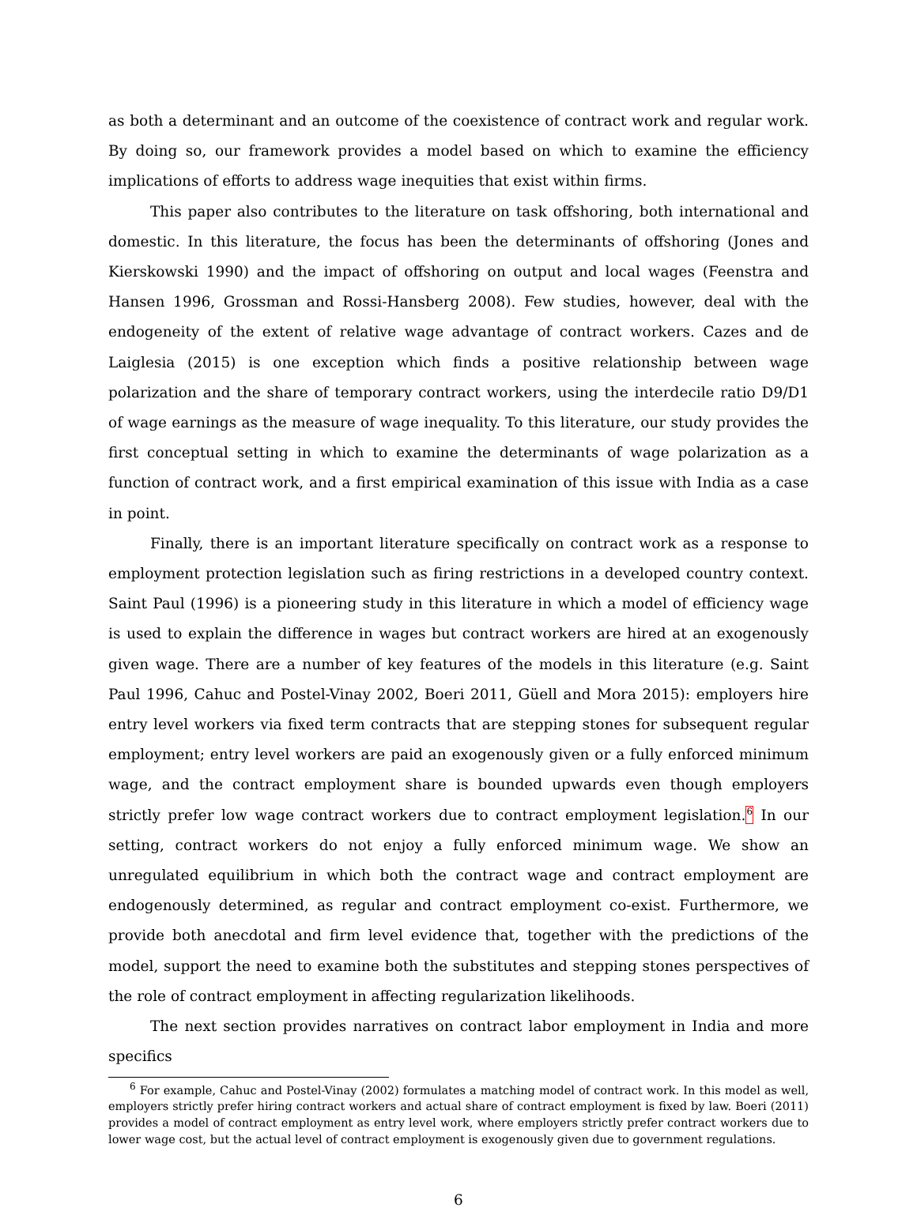as both a determinant and an outcome of the coexistence of contract work and regular work. By doing so, our framework provides a model based on which to examine the efficiency implications of efforts to address wage inequities that exist within firms.
This paper also contributes to the literature on task offshoring, both international and domestic. In this literature, the focus has been the determinants of offshoring (Jones and Kierskowski 1990) and the impact of offshoring on output and local wages (Feenstra and Hansen 1996, Grossman and Rossi-Hansberg 2008). Few studies, however, deal with the endogeneity of the extent of relative wage advantage of contract workers. Cazes and de Laiglesia (2015) is one exception which finds a positive relationship between wage polarization and the share of temporary contract workers, using the interdecile ratio D9/D1 of wage earnings as the measure of wage inequality. To this literature, our study provides the first conceptual setting in which to examine the determinants of wage polarization as a function of contract work, and a first empirical examination of this issue with India as a case in point.
Finally, there is an important literature specifically on contract work as a response to employment protection legislation such as firing restrictions in a developed country context. Saint Paul (1996) is a pioneering study in this literature in which a model of efficiency wage is used to explain the difference in wages but contract workers are hired at an exogenously given wage. There are a number of key features of the models in this literature (e.g. Saint Paul 1996, Cahuc and Postel-Vinay 2002, Boeri 2011, Güell and Mora 2015): employers hire entry level workers via fixed term contracts that are stepping stones for subsequent regular employment; entry level workers are paid an exogenously given or a fully enforced minimum wage, and the contract employment share is bounded upwards even though employers strictly prefer low wage contract workers due to contract employment legislation.<sup>6</sup> In our setting, contract workers do not enjoy a fully enforced minimum wage. We show an unregulated equilibrium in which both the contract wage and contract employment are endogenously determined, as regular and contract employment co-exist. Furthermore, we provide both anecdotal and firm level evidence that, together with the predictions of the model, support the need to examine both the substitutes and stepping stones perspectives of the role of contract employment in affecting regularization likelihoods.
The next section provides narratives on contract labor employment in India and more specifics
<sup>6</sup> For example, Cahuc and Postel-Vinay (2002) formulates a matching model of contract work. In this model as well, employers strictly prefer hiring contract workers and actual share of contract employment is fixed by law. Boeri (2011) provides a model of contract employment as entry level work, where employers strictly prefer contract workers due to lower wage cost, but the actual level of contract employment is exogenously given due to government regulations.
6